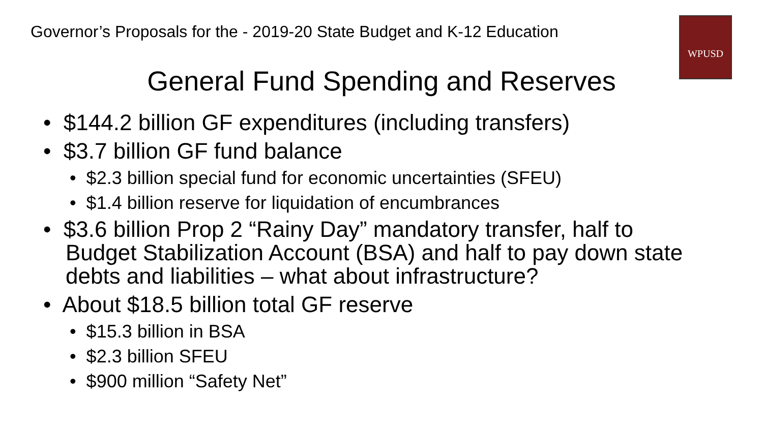Governor’s Proposals for the - 2019-20 State Budget and K-12 Education
WPUSD
General Fund Spending and Reserves
• $144.2 billion GF expenditures (including transfers)
• $3.7 billion GF fund balance
• $2.3 billion special fund for economic uncertainties (SFEU)
• $1.4 billion reserve for liquidation of encumbrances
• $3.6 billion Prop 2 “Rainy Day” mandatory transfer, half to Budget Stabilization Account (BSA) and half to pay down state debts and liabilities – what about infrastructure?
• About $18.5 billion total GF reserve
• $15.3 billion in BSA
• $2.3 billion SFEU
• $900 million “Safety Net”